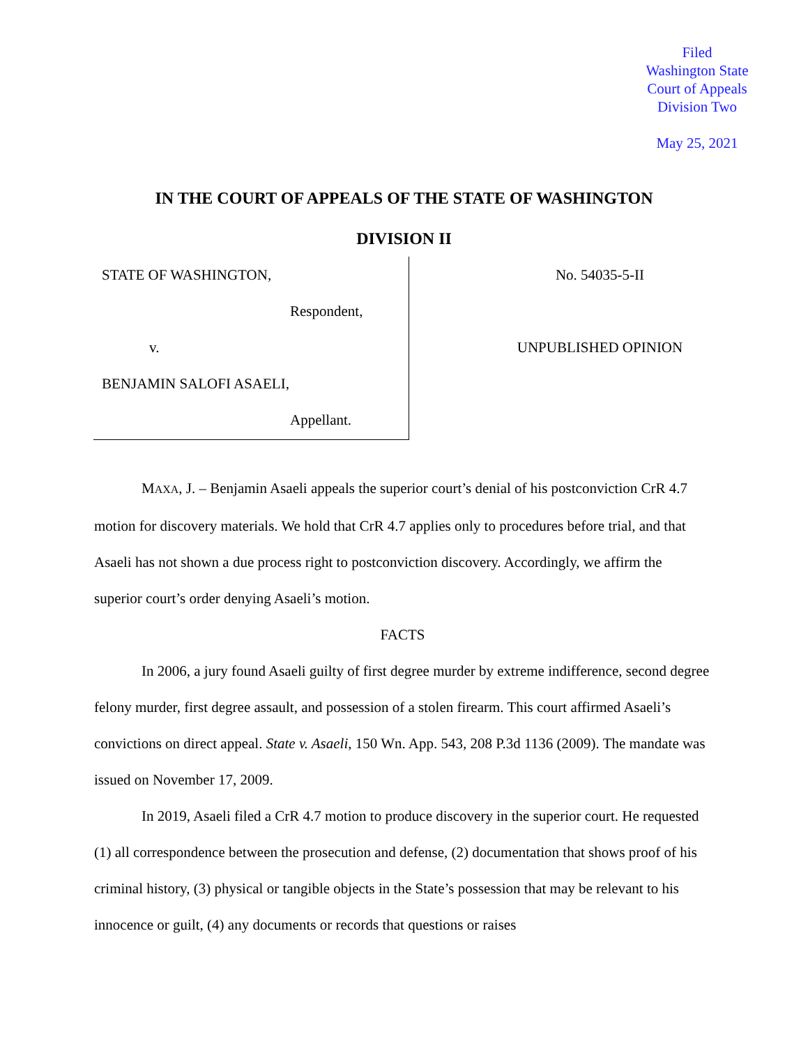Filed
Washington State
Court of Appeals
Division Two
May 25, 2021
IN THE COURT OF APPEALS OF THE STATE OF WASHINGTON
DIVISION II
STATE OF WASHINGTON,
Respondent,
v.
BENJAMIN SALOFI ASAELI,
Appellant.
No. 54035-5-II
UNPUBLISHED OPINION
MAXA, J. – Benjamin Asaeli appeals the superior court’s denial of his postconviction CrR 4.7 motion for discovery materials. We hold that CrR 4.7 applies only to procedures before trial, and that Asaeli has not shown a due process right to postconviction discovery. Accordingly, we affirm the superior court’s order denying Asaeli’s motion.
FACTS
In 2006, a jury found Asaeli guilty of first degree murder by extreme indifference, second degree felony murder, first degree assault, and possession of a stolen firearm. This court affirmed Asaeli’s convictions on direct appeal. State v. Asaeli, 150 Wn. App. 543, 208 P.3d 1136 (2009). The mandate was issued on November 17, 2009.
In 2019, Asaeli filed a CrR 4.7 motion to produce discovery in the superior court. He requested (1) all correspondence between the prosecution and defense, (2) documentation that shows proof of his criminal history, (3) physical or tangible objects in the State’s possession that may be relevant to his innocence or guilt, (4) any documents or records that questions or raises